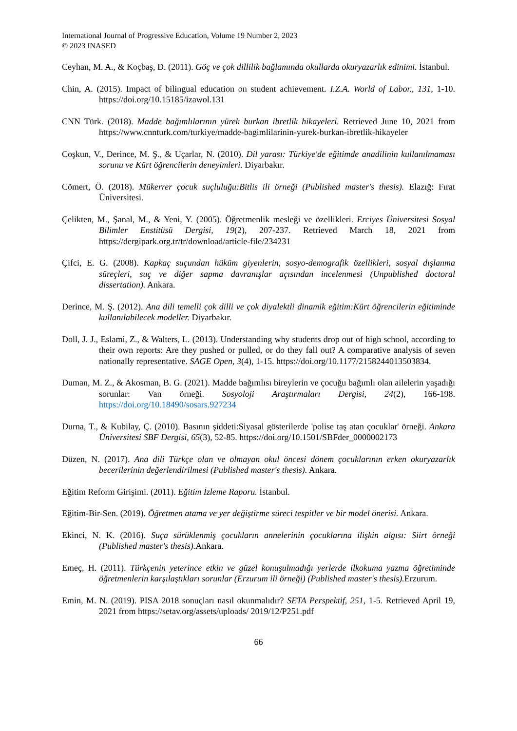International Journal of Progressive Education, Volume 19 Number 2, 2023
© 2023 INASED
Ceyhan, M. A., & Koçbaş, D. (2011). Göç ve çok dillilik bağlamında okullarda okuryazarlık edinimi. İstanbul.
Chin, A. (2015). Impact of bilingual education on student achievement. I.Z.A. World of Labor., 131, 1-10. https://doi.org/10.15185/izawol.131
CNN Türk. (2018). Madde bağımlılarının yürek burkan ibretlik hikayeleri. Retrieved June 10, 2021 from https://www.cnnturk.com/turkiye/madde-bagimlilarinin-yurek-burkan-ibretlik-hikayeler
Coşkun, V., Derince, M. Ş., & Uçarlar, N. (2010). Dil yarası: Türkiye'de eğitimde anadilinin kullanılmaması sorunu ve Kürt öğrencilerin deneyimleri. Diyarbakır.
Cömert, Ö. (2018). Mükerrer çocuk suçluluğu:Bitlis ili örneği (Published master's thesis). Elazığ: Fırat Üniversitesi.
Çelikten, M., Şanal, M., & Yeni, Y. (2005). Öğretmenlik mesleği ve özellikleri. Erciyes Üniversitesi Sosyal Bilimler Enstitüsü Dergisi, 19(2), 207-237. Retrieved March 18, 2021 from https://dergipark.org.tr/tr/download/article-file/234231
Çifci, E. G. (2008). Kapkaç suçundan hüküm giyenlerin, sosyo-demografik özellikleri, sosyal dışlanma süreçleri, suç ve diğer sapma davranışlar açısından incelenmesi (Unpublished doctoral dissertation). Ankara.
Derince, M. Ş. (2012). Ana dili temelli çok dilli ve çok diyalektli dinamik eğitim:Kürt öğrencilerin eğitiminde kullanılabilecek modeller. Diyarbakır.
Doll, J. J., Eslami, Z., & Walters, L. (2013). Understanding why students drop out of high school, according to their own reports: Are they pushed or pulled, or do they fall out? A comparative analysis of seven nationally representative. SAGE Open, 3(4), 1-15. https://doi.org/10.1177/2158244013503834.
Duman, M. Z., & Akosman, B. G. (2021). Madde bağımlısı bireylerin ve çocuğu bağımlı olan ailelerin yaşadığı sorunlar: Van örneği. Sosyoloji Araştırmaları Dergisi, 24(2), 166-198. https://doi.org/10.18490/sosars.927234
Durna, T., & Kubilay, Ç. (2010). Basının şiddeti:Siyasal gösterilerde 'polise taş atan çocuklar' örneği. Ankara Üniversitesi SBF Dergisi, 65(3), 52-85. https://doi.org/10.1501/SBFder_0000002173
Düzen, N. (2017). Ana dili Türkçe olan ve olmayan okul öncesi dönem çocuklarının erken okuryazarlık becerilerinin değerlendirilmesi (Published master's thesis). Ankara.
Eğitim Reform Girişimi. (2011). Eğitim İzleme Raporu. İstanbul.
Eğitim-Bir-Sen. (2019). Öğretmen atama ve yer değiştirme süreci tespitler ve bir model önerisi. Ankara.
Ekinci, N. K. (2016). Suça sürüklenmiş çocukların annelerinin çocuklarına ilişkin algısı: Siirt örneği (Published master's thesis). Ankara.
Emeç, H. (2011). Türkçenin yeterince etkin ve güzel konuşulmadığı yerlerde ilkokuma yazma öğretiminde öğretmenlerin karşılaştıkları sorunlar (Erzurum ili örneği) (Published master's thesis). Erzurum.
Emin, M. N. (2019). PISA 2018 sonuçları nasıl okunmalıdır? SETA Perspektif, 251, 1-5. Retrieved April 19, 2021 from https://setav.org/assets/uploads/ 2019/12/P251.pdf
66